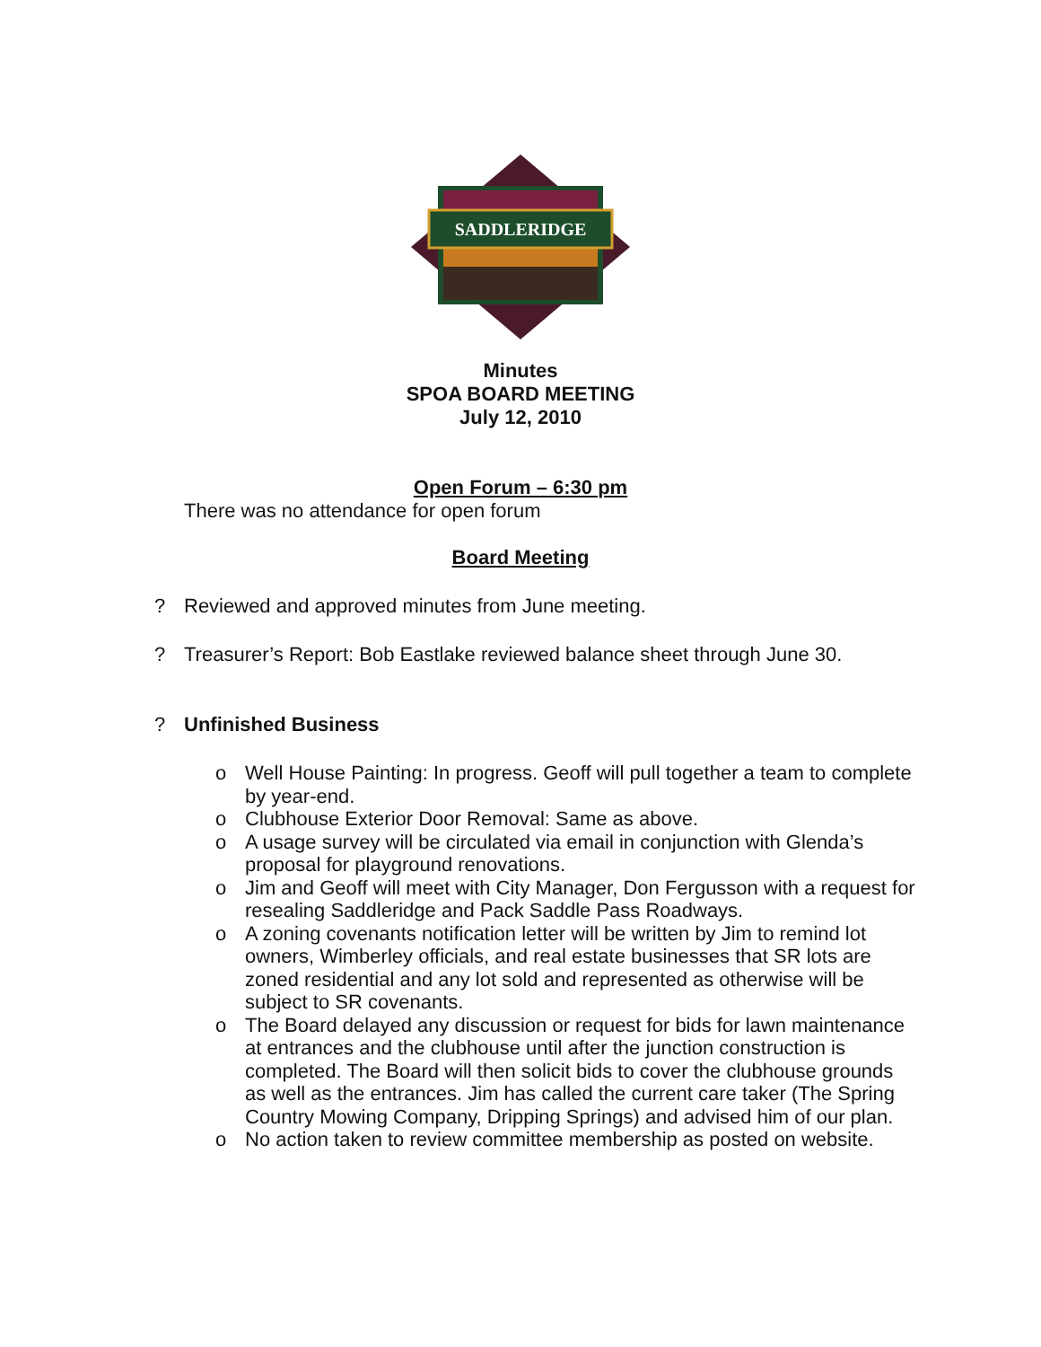SADDLERIDGE
Minutes
SPOA BOARD MEETING
July 12, 2010
Open Forum – 6:30 pm
There was no attendance for open forum
Board Meeting
? Reviewed and approved minutes from June meeting.
? Treasurer’s Report: Bob Eastlake reviewed balance sheet through June 30.
? Unfinished Business
o Well House Painting: In progress. Geoff will pull together a team to complete by year-end.
o Clubhouse Exterior Door Removal: Same as above.
o A usage survey will be circulated via email in conjunction with Glenda’s proposal for playground renovations.
o Jim and Geoff will meet with City Manager, Don Fergusson with a request for resealing Saddleridge and Pack Saddle Pass Roadways.
o A zoning covenants notification letter will be written by Jim to remind lot owners, Wimberley officials, and real estate businesses that SR lots are zoned residential and any lot sold and represented as otherwise will be subject to SR covenants.
o The Board delayed any discussion or request for bids for lawn maintenance at entrances and the clubhouse until after the junction construction is completed. The Board will then solicit bids to cover the clubhouse grounds as well as the entrances. Jim has called the current care taker (The Spring Country Mowing Company, Dripping Springs) and advised him of our plan.
o No action taken to review committee membership as posted on website.